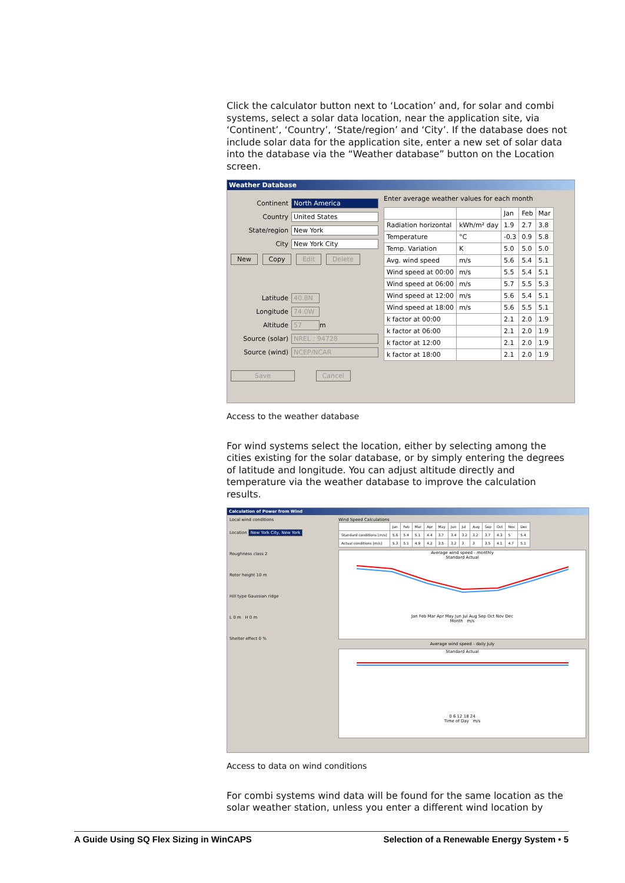Click the calculator button next to ‘Location’ and, for solar and combi systems, select a solar data location, near the application site, via ‘Continent’, ‘Country’, ‘State/region’ and ‘City’. If the database does not include solar data for the application site, enter a new set of solar data into the database via the “Weather database” button on the Location screen.
Weather Database
Continent North America
Country United States
State/region New York
City New York City
New Copy Edit Delete
Latitude 40.8N
Longitude 74.0W
Altitude 57 m
Source (solar) NREL : 94728
Source (wind) NCEP/NCAR
Save Cancel
Enter average weather values for each month
| | | Jan | Feb | Mar |
| --- | --- | --- | --- | --- |
| Radiation horizontal | kWh/m² day | 1.9 | 2.7 | 3.8 |
| Temperature | °C | -0.3 | 0.9 | 5.8 |
| Temp. Variation | K | 5.0 | 5.0 | 5.0 |
| Avg. wind speed | m/s | 5.6 | 5.4 | 5.1 |
| Wind speed at 00:00 | m/s | 5.5 | 5.4 | 5.1 |
| Wind speed at 06:00 | m/s | 5.7 | 5.5 | 5.3 |
| Wind speed at 12:00 | m/s | 5.6 | 5.4 | 5.1 |
| Wind speed at 18:00 | m/s | 5.6 | 5.5 | 5.1 |
| k factor at 00:00 | | 2.1 | 2.0 | 1.9 |
| k factor at 06:00 | | 2.1 | 2.0 | 1.9 |
| k factor at 12:00 | | 2.1 | 2.0 | 1.9 |
| k factor at 18:00 | | 2.1 | 2.0 | 1.9 |
Access to the weather database
For wind systems select the location, either by selecting among the cities existing for the solar database, or by simply entering the degrees of latitude and longitude. You can adjust altitude directly and temperature via the weather database to improve the calculation results.
Calculation of Power from Wind
Local wind conditions
Location New York City, New York
Roughness class 2
Rotor height 10 m
Hill type Gaussian ridge
L 0 m H 0 m
Shelter effect 0 %
Wind Speed Calculations
| | Jan | Feb | Mar | Apr | May | Jun | Jul | Aug | Sep | Oct | Nov | Dec |
| --- | --- | --- | --- | --- | --- | --- | --- | --- | --- | --- | --- | --- |
| Standard conditions [m/s] | 5.6 | 5.4 | 5.1 | 4.4 | 3.7 | 3.4 | 3.2 | 3.2 | 3.7 | 4.3 | 5 | 5.4 |
| Actual conditions [m/s] | 5.3 | 5.1 | 4.9 | 4.2 | 3.5 | 3.2 | 3 | 3 | 3.5 | 4.1 | 4.7 | 5.1 |
Average wind speed - monthly
Standard Actual
Jan Feb Mar Apr May Jun Jul Aug Sep Oct Nov Dec
Month m/s
Average wind speed - daily July
Standard Actual
0 6 12 18 24
Time of Day m/s
Access to data on wind conditions
For combi systems wind data will be found for the same location as the solar weather station, unless you enter a different wind location by
A Guide Using SQ Flex Sizing in WinCAPS Selection of a Renewable Energy System • 5